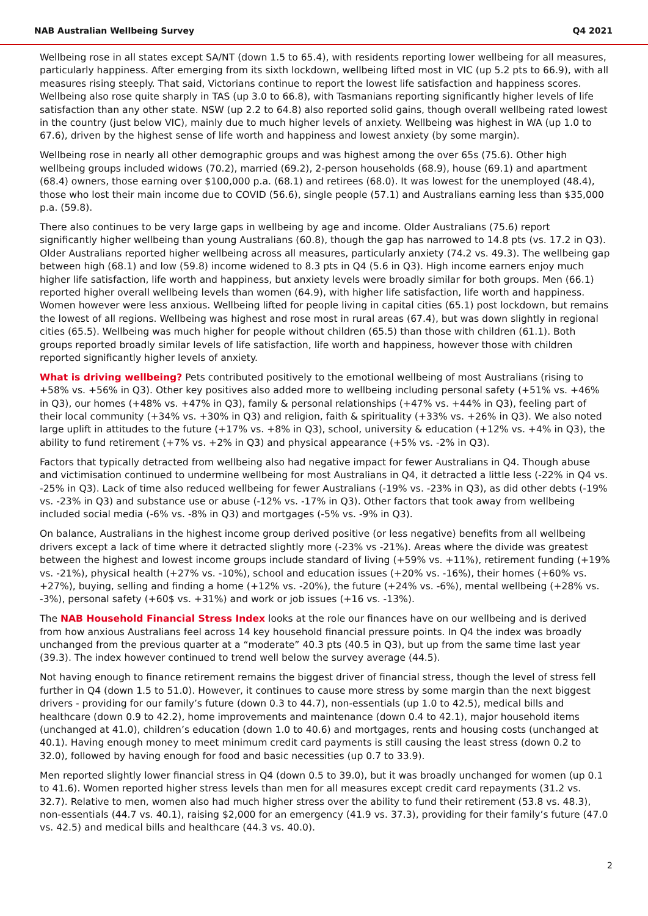NAB Australian Wellbeing Survey Q4 2021
Wellbeing rose in all states except SA/NT (down 1.5 to 65.4), with residents reporting lower wellbeing for all measures, particularly happiness. After emerging from its sixth lockdown, wellbeing lifted most in VIC (up 5.2 pts to 66.9), with all measures rising steeply. That said, Victorians continue to report the lowest life satisfaction and happiness scores. Wellbeing also rose quite sharply in TAS (up 3.0 to 66.8), with Tasmanians reporting significantly higher levels of life satisfaction than any other state. NSW (up 2.2 to 64.8) also reported solid gains, though overall wellbeing rated lowest in the country (just below VIC), mainly due to much higher levels of anxiety. Wellbeing was highest in WA (up 1.0 to 67.6), driven by the highest sense of life worth and happiness and lowest anxiety (by some margin).
Wellbeing rose in nearly all other demographic groups and was highest among the over 65s (75.6). Other high wellbeing groups included widows (70.2), married (69.2), 2-person households (68.9), house (69.1) and apartment (68.4) owners, those earning over $100,000 p.a. (68.1) and retirees (68.0). It was lowest for the unemployed (48.4), those who lost their main income due to COVID (56.6), single people (57.1) and Australians earning less than $35,000 p.a. (59.8).
There also continues to be very large gaps in wellbeing by age and income. Older Australians (75.6) report significantly higher wellbeing than young Australians (60.8), though the gap has narrowed to 14.8 pts (vs. 17.2 in Q3). Older Australians reported higher wellbeing across all measures, particularly anxiety (74.2 vs. 49.3). The wellbeing gap between high (68.1) and low (59.8) income widened to 8.3 pts in Q4 (5.6 in Q3). High income earners enjoy much higher life satisfaction, life worth and happiness, but anxiety levels were broadly similar for both groups. Men (66.1) reported higher overall wellbeing levels than women (64.9), with higher life satisfaction, life worth and happiness. Women however were less anxious. Wellbeing lifted for people living in capital cities (65.1) post lockdown, but remains the lowest of all regions. Wellbeing was highest and rose most in rural areas (67.4), but was down slightly in regional cities (65.5). Wellbeing was much higher for people without children (65.5) than those with children (61.1). Both groups reported broadly similar levels of life satisfaction, life worth and happiness, however those with children reported significantly higher levels of anxiety.
What is driving wellbeing? Pets contributed positively to the emotional wellbeing of most Australians (rising to +58% vs. +56% in Q3). Other key positives also added more to wellbeing including personal safety (+51% vs. +46% in Q3), our homes (+48% vs. +47% in Q3), family & personal relationships (+47% vs. +44% in Q3), feeling part of their local community (+34% vs. +30% in Q3) and religion, faith & spirituality (+33% vs. +26% in Q3). We also noted large uplift in attitudes to the future (+17% vs. +8% in Q3), school, university & education (+12% vs. +4% in Q3), the ability to fund retirement (+7% vs. +2% in Q3) and physical appearance (+5% vs. -2% in Q3).
Factors that typically detracted from wellbeing also had negative impact for fewer Australians in Q4. Though abuse and victimisation continued to undermine wellbeing for most Australians in Q4, it detracted a little less (-22% in Q4 vs. -25% in Q3). Lack of time also reduced wellbeing for fewer Australians (-19% vs. -23% in Q3), as did other debts (-19% vs. -23% in Q3) and substance use or abuse (-12% vs. -17% in Q3). Other factors that took away from wellbeing included social media (-6% vs. -8% in Q3) and mortgages (-5% vs. -9% in Q3).
On balance, Australians in the highest income group derived positive (or less negative) benefits from all wellbeing drivers except a lack of time where it detracted slightly more (-23% vs -21%). Areas where the divide was greatest between the highest and lowest income groups include standard of living (+59% vs. +11%), retirement funding (+19% vs. -21%), physical health (+27% vs. -10%), school and education issues (+20% vs. -16%), their homes (+60% vs. +27%), buying, selling and finding a home (+12% vs. -20%), the future (+24% vs. -6%), mental wellbeing (+28% vs. -3%), personal safety (+60$ vs. +31%) and work or job issues (+16 vs. -13%).
The NAB Household Financial Stress Index looks at the role our finances have on our wellbeing and is derived from how anxious Australians feel across 14 key household financial pressure points. In Q4 the index was broadly unchanged from the previous quarter at a “moderate” 40.3 pts (40.5 in Q3), but up from the same time last year (39.3). The index however continued to trend well below the survey average (44.5).
Not having enough to finance retirement remains the biggest driver of financial stress, though the level of stress fell further in Q4 (down 1.5 to 51.0). However, it continues to cause more stress by some margin than the next biggest drivers - providing for our family’s future (down 0.3 to 44.7), non-essentials (up 1.0 to 42.5), medical bills and healthcare (down 0.9 to 42.2), home improvements and maintenance (down 0.4 to 42.1), major household items (unchanged at 41.0), children’s education (down 1.0 to 40.6) and mortgages, rents and housing costs (unchanged at 40.1). Having enough money to meet minimum credit card payments is still causing the least stress (down 0.2 to 32.0), followed by having enough for food and basic necessities (up 0.7 to 33.9).
Men reported slightly lower financial stress in Q4 (down 0.5 to 39.0), but it was broadly unchanged for women (up 0.1 to 41.6). Women reported higher stress levels than men for all measures except credit card repayments (31.2 vs. 32.7). Relative to men, women also had much higher stress over the ability to fund their retirement (53.8 vs. 48.3), non-essentials (44.7 vs. 40.1), raising $2,000 for an emergency (41.9 vs. 37.3), providing for their family’s future (47.0 vs. 42.5) and medical bills and healthcare (44.3 vs. 40.0).
2